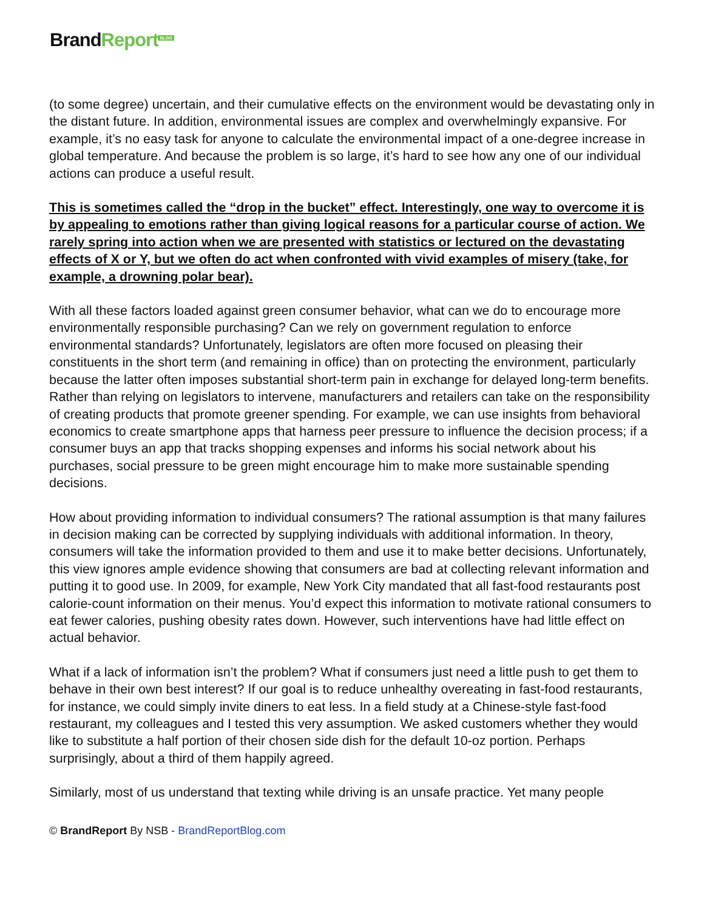BrandReport<sup>BLOG</sup>
(to some degree) uncertain, and their cumulative effects on the environment would be devastating only in the distant future. In addition, environmental issues are complex and overwhelmingly expansive. For example, it’s no easy task for anyone to calculate the environmental impact of a one-degree increase in global temperature. And because the problem is so large, it’s hard to see how any one of our individual actions can produce a useful result.
This is sometimes called the “drop in the bucket” effect. Interestingly, one way to overcome it is by appealing to emotions rather than giving logical reasons for a particular course of action. We rarely spring into action when we are presented with statistics or lectured on the devastating effects of X or Y, but we often do act when confronted with vivid examples of misery (take, for example, a drowning polar bear).
With all these factors loaded against green consumer behavior, what can we do to encourage more environmentally responsible purchasing? Can we rely on government regulation to enforce environmental standards? Unfortunately, legislators are often more focused on pleasing their constituents in the short term (and remaining in office) than on protecting the environment, particularly because the latter often imposes substantial short-term pain in exchange for delayed long-term benefits. Rather than relying on legislators to intervene, manufacturers and retailers can take on the responsibility of creating products that promote greener spending. For example, we can use insights from behavioral economics to create smartphone apps that harness peer pressure to influence the decision process; if a consumer buys an app that tracks shopping expenses and informs his social network about his purchases, social pressure to be green might encourage him to make more sustainable spending decisions.
How about providing information to individual consumers? The rational assumption is that many failures in decision making can be corrected by supplying individuals with additional information. In theory, consumers will take the information provided to them and use it to make better decisions. Unfortunately, this view ignores ample evidence showing that consumers are bad at collecting relevant information and putting it to good use. In 2009, for example, New York City mandated that all fast-food restaurants post calorie-count information on their menus. You’d expect this information to motivate rational consumers to eat fewer calories, pushing obesity rates down. However, such interventions have had little effect on actual behavior.
What if a lack of information isn’t the problem? What if consumers just need a little push to get them to behave in their own best interest? If our goal is to reduce unhealthy overeating in fast-food restaurants, for instance, we could simply invite diners to eat less. In a field study at a Chinese-style fast-food restaurant, my colleagues and I tested this very assumption. We asked customers whether they would like to substitute a half portion of their chosen side dish for the default 10-oz portion. Perhaps surprisingly, about a third of them happily agreed.
Similarly, most of us understand that texting while driving is an unsafe practice. Yet many people
© BrandReport By NSB - BrandReportBlog.com